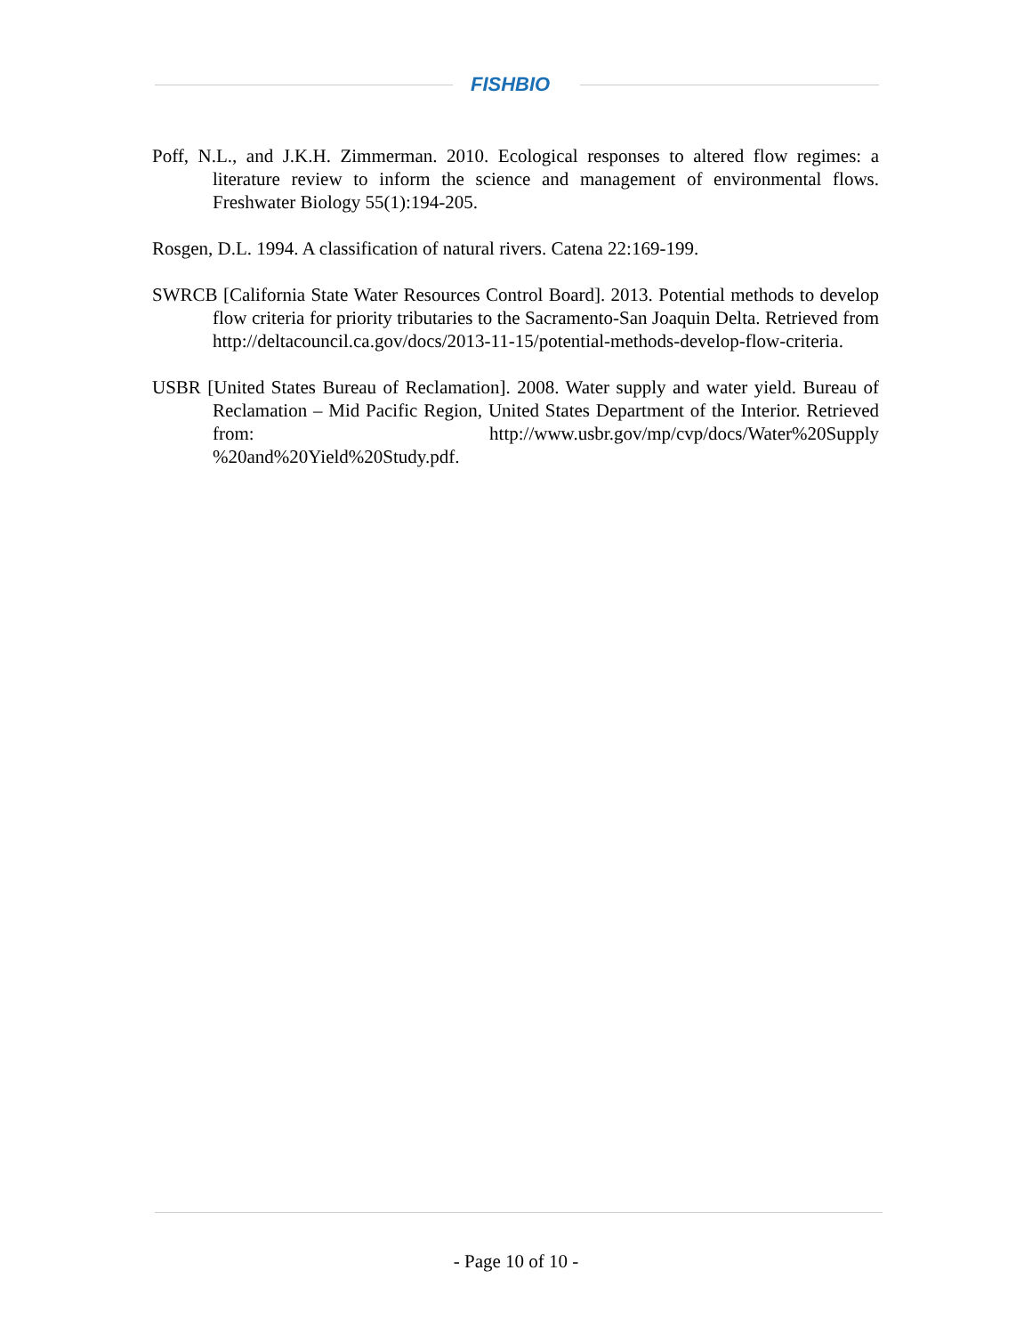FISHBIO
Poff, N.L., and J.K.H. Zimmerman. 2010. Ecological responses to altered flow regimes: a literature review to inform the science and management of environmental flows. Freshwater Biology 55(1):194-205.
Rosgen, D.L. 1994. A classification of natural rivers. Catena 22:169-199.
SWRCB [California State Water Resources Control Board]. 2013. Potential methods to develop flow criteria for priority tributaries to the Sacramento-San Joaquin Delta. Retrieved from http://deltacouncil.ca.gov/docs/2013-11-15/potential-methods-develop-flow-criteria.
USBR [United States Bureau of Reclamation]. 2008. Water supply and water yield. Bureau of Reclamation – Mid Pacific Region, United States Department of the Interior. Retrieved from: http://www.usbr.gov/mp/cvp/docs/Water%20Supply %20and%20Yield%20Study.pdf.
- Page 10 of 10 -